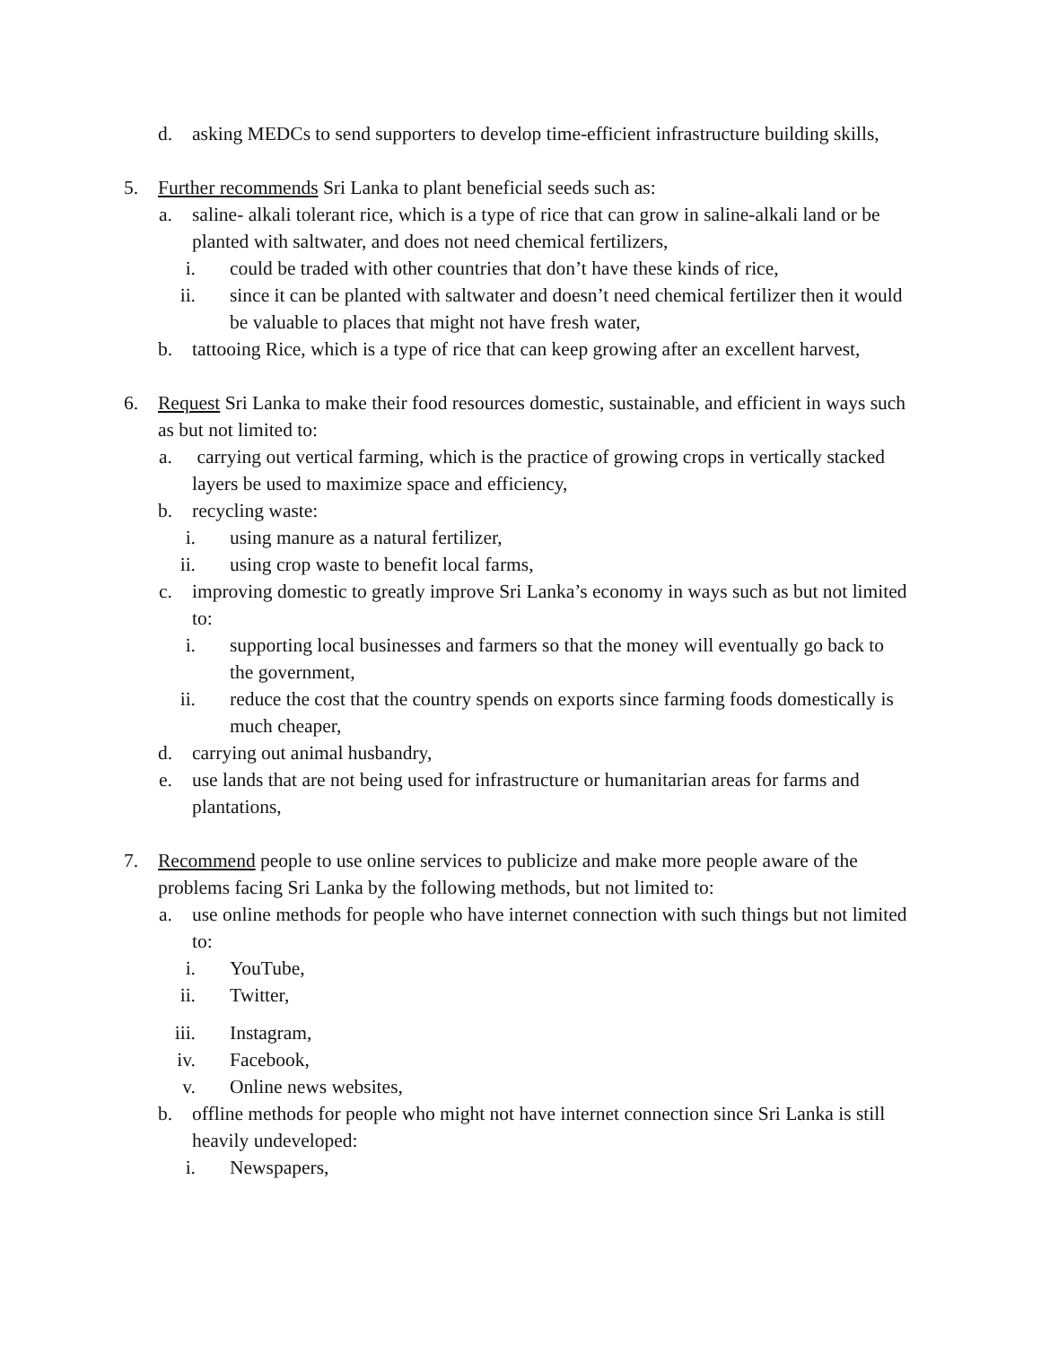d. asking MEDCs to send supporters to develop time-efficient infrastructure building skills,
5. Further recommends Sri Lanka to plant beneficial seeds such as:
a. saline- alkali tolerant rice, which is a type of rice that can grow in saline-alkali land or be planted with saltwater, and does not need chemical fertilizers,
i. could be traded with other countries that don’t have these kinds of rice,
ii. since it can be planted with saltwater and doesn’t need chemical fertilizer then it would be valuable to places that might not have fresh water,
b. tattooing Rice, which is a type of rice that can keep growing after an excellent harvest,
6. Request Sri Lanka to make their food resources domestic, sustainable, and efficient in ways such as but not limited to:
a. carrying out vertical farming, which is the practice of growing crops in vertically stacked layers be used to maximize space and efficiency,
b. recycling waste:
i. using manure as a natural fertilizer,
ii. using crop waste to benefit local farms,
c. improving domestic to greatly improve Sri Lanka’s economy in ways such as but not limited to:
i. supporting local businesses and farmers so that the money will eventually go back to the government,
ii. reduce the cost that the country spends on exports since farming foods domestically is much cheaper,
d. carrying out animal husbandry,
e. use lands that are not being used for infrastructure or humanitarian areas for farms and plantations,
7. Recommend people to use online services to publicize and make more people aware of the problems facing Sri Lanka by the following methods, but not limited to:
a. use online methods for people who have internet connection with such things but not limited to:
i. YouTube,
ii. Twitter,
iii. Instagram,
iv. Facebook,
v. Online news websites,
b. offline methods for people who might not have internet connection since Sri Lanka is still heavily undeveloped:
i. Newspapers,